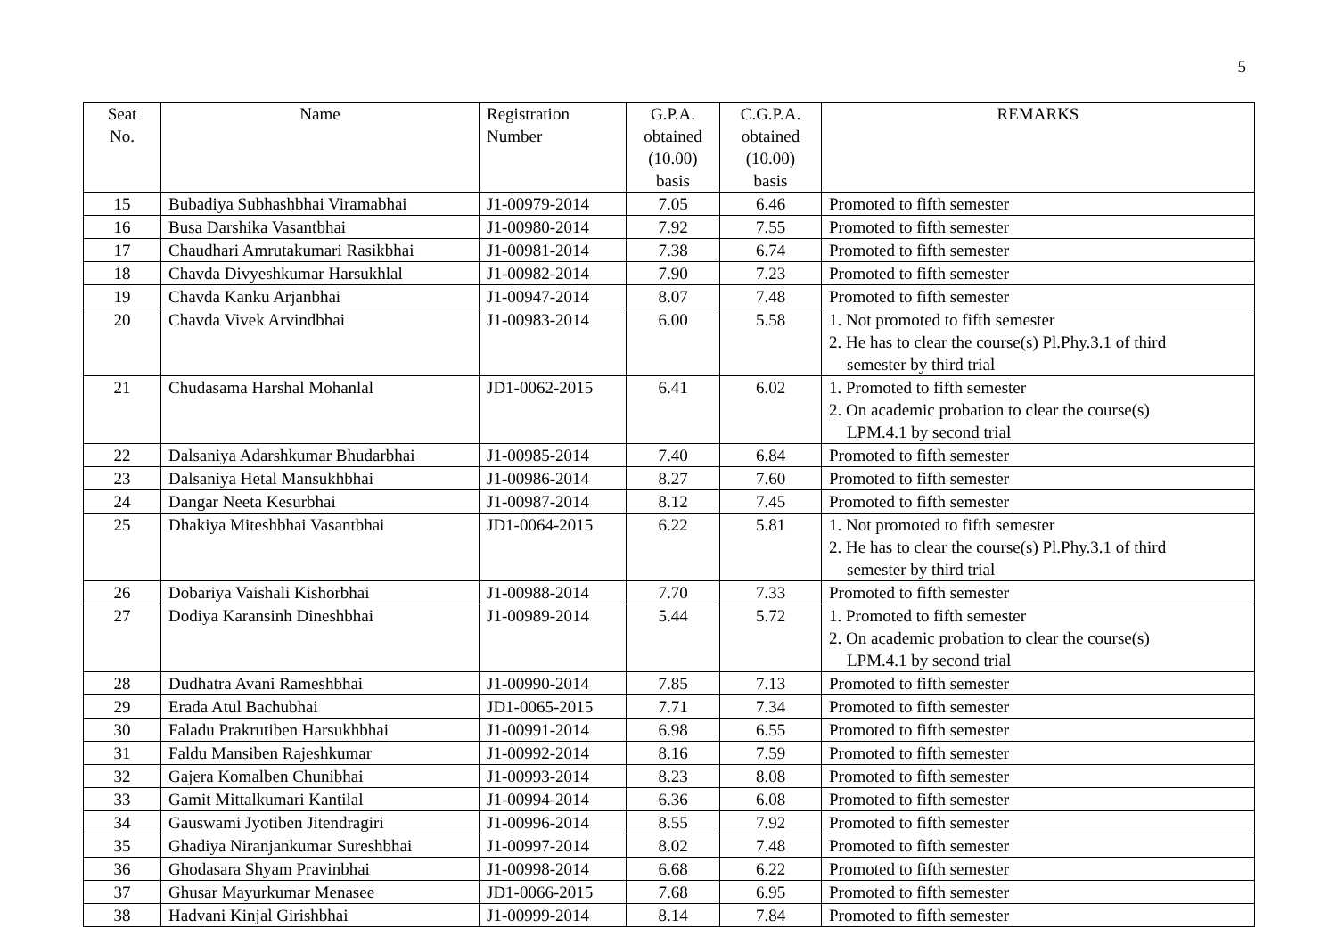5
| Seat No. | Name | Registration Number | G.P.A. obtained (10.00) basis | C.G.P.A. obtained (10.00) basis | REMARKS |
| --- | --- | --- | --- | --- | --- |
| 15 | Bubadiya Subhashbhai Viramabhai | J1-00979-2014 | 7.05 | 6.46 | Promoted to fifth semester |
| 16 | Busa Darshika Vasantbhai | J1-00980-2014 | 7.92 | 7.55 | Promoted to fifth semester |
| 17 | Chaudhari Amrutakumari Rasikbhai | J1-00981-2014 | 7.38 | 6.74 | Promoted to fifth semester |
| 18 | Chavda Divyeshkumar Harsukhlal | J1-00982-2014 | 7.90 | 7.23 | Promoted to fifth semester |
| 19 | Chavda Kanku Arjanbhai | J1-00947-2014 | 8.07 | 7.48 | Promoted to fifth semester |
| 20 | Chavda Vivek Arvindbhai | J1-00983-2014 | 6.00 | 5.58 | 1. Not promoted to fifth semester 2. He has to clear the course(s) Pl.Phy.3.1 of third semester by third trial |
| 21 | Chudasama Harshal Mohanlal | JD1-0062-2015 | 6.41 | 6.02 | 1. Promoted to fifth semester 2. On academic probation to clear the course(s) LPM.4.1 by second trial |
| 22 | Dalsaniya Adarshkumar Bhudarbhai | J1-00985-2014 | 7.40 | 6.84 | Promoted to fifth semester |
| 23 | Dalsaniya Hetal Mansukhbhai | J1-00986-2014 | 8.27 | 7.60 | Promoted to fifth semester |
| 24 | Dangar Neeta Kesurbhai | J1-00987-2014 | 8.12 | 7.45 | Promoted to fifth semester |
| 25 | Dhakiya Miteshbhai Vasantbhai | JD1-0064-2015 | 6.22 | 5.81 | 1. Not promoted to fifth semester 2. He has to clear the course(s) Pl.Phy.3.1 of third semester by third trial |
| 26 | Dobariya Vaishali Kishorbhai | J1-00988-2014 | 7.70 | 7.33 | Promoted to fifth semester |
| 27 | Dodiya Karansinh Dineshbhai | J1-00989-2014 | 5.44 | 5.72 | 1. Promoted to fifth semester 2. On academic probation to clear the course(s) LPM.4.1 by second trial |
| 28 | Dudhatra Avani Rameshbhai | J1-00990-2014 | 7.85 | 7.13 | Promoted to fifth semester |
| 29 | Erada Atul Bachubhai | JD1-0065-2015 | 7.71 | 7.34 | Promoted to fifth semester |
| 30 | Faladu Prakrutiben Harsukhbhai | J1-00991-2014 | 6.98 | 6.55 | Promoted to fifth semester |
| 31 | Faldu Mansiben Rajeshkumar | J1-00992-2014 | 8.16 | 7.59 | Promoted to fifth semester |
| 32 | Gajera Komalben Chunibhai | J1-00993-2014 | 8.23 | 8.08 | Promoted to fifth semester |
| 33 | Gamit Mittalkumari Kantilal | J1-00994-2014 | 6.36 | 6.08 | Promoted to fifth semester |
| 34 | Gauswami Jyotiben Jitendragiri | J1-00996-2014 | 8.55 | 7.92 | Promoted to fifth semester |
| 35 | Ghadiya Niranjankumar Sureshbhai | J1-00997-2014 | 8.02 | 7.48 | Promoted to fifth semester |
| 36 | Ghodasara Shyam Pravinbhai | J1-00998-2014 | 6.68 | 6.22 | Promoted to fifth semester |
| 37 | Ghusar Mayurkumar Menasee | JD1-0066-2015 | 7.68 | 6.95 | Promoted to fifth semester |
| 38 | Hadvani Kinjal Girishbhai | J1-00999-2014 | 8.14 | 7.84 | Promoted to fifth semester |